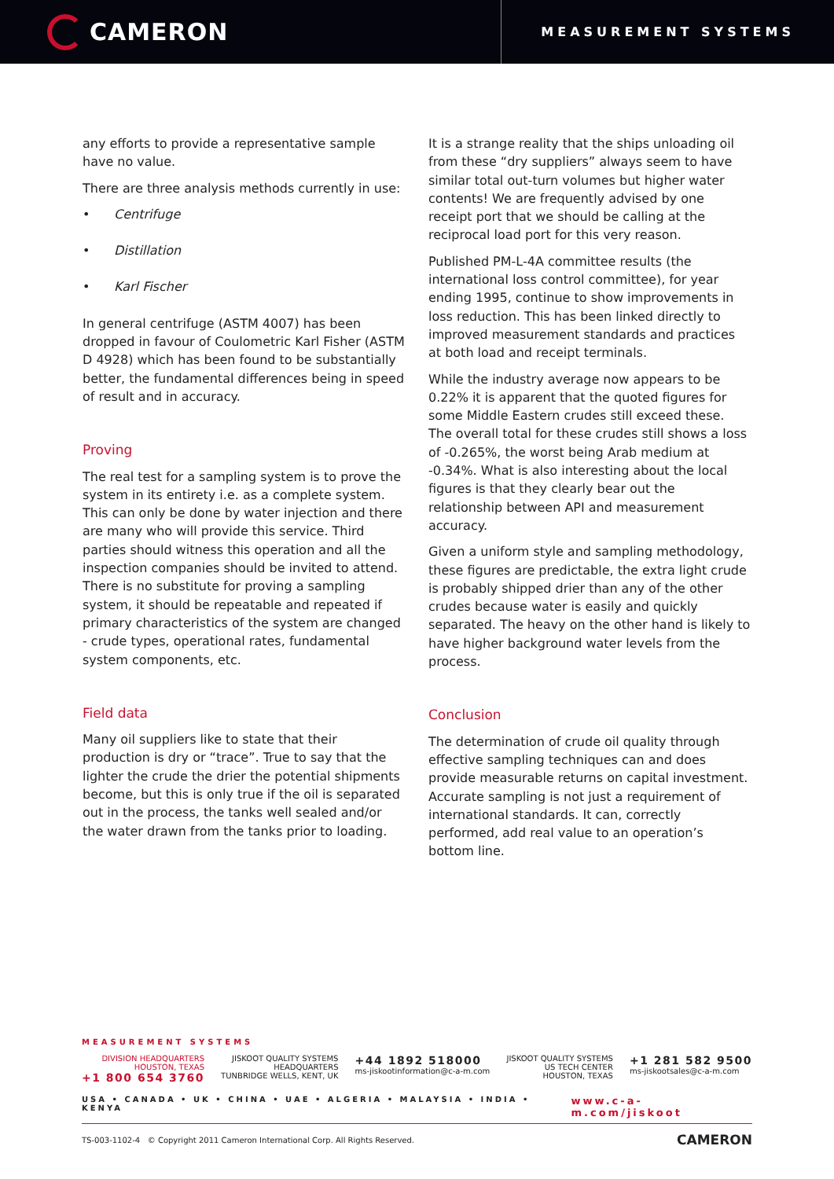CAMERON
MEASUREMENT SYSTEMS
any efforts to provide a representative sample have no value.
There are three analysis methods currently in use:
• Centrifuge
• Distillation
• Karl Fischer
In general centrifuge (ASTM 4007) has been dropped in favour of Coulometric Karl Fisher (ASTM D 4928) which has been found to be substantially better, the fundamental differences being in speed of result and in accuracy.
Proving
The real test for a sampling system is to prove the system in its entirety i.e. as a complete system. This can only be done by water injection and there are many who will provide this service. Third parties should witness this operation and all the inspection companies should be invited to attend. There is no substitute for proving a sampling system, it should be repeatable and repeated if primary characteristics of the system are changed - crude types, operational rates, fundamental system components, etc.
Field data
Many oil suppliers like to state that their production is dry or “trace”. True to say that the lighter the crude the drier the potential shipments become, but this is only true if the oil is separated out in the process, the tanks well sealed and/or the water drawn from the tanks prior to loading.
It is a strange reality that the ships unloading oil from these “dry suppliers” always seem to have similar total out-turn volumes but higher water contents! We are frequently advised by one receipt port that we should be calling at the reciprocal load port for this very reason.
Published PM-L-4A committee results (the international loss control committee), for year ending 1995, continue to show improvements in loss reduction. This has been linked directly to improved measurement standards and practices at both load and receipt terminals.
While the industry average now appears to be 0.22% it is apparent that the quoted figures for some Middle Eastern crudes still exceed these. The overall total for these crudes still shows a loss of -0.265%, the worst being Arab medium at -0.34%. What is also interesting about the local figures is that they clearly bear out the relationship between API and measurement accuracy.
Given a uniform style and sampling methodology, these figures are predictable, the extra light crude is probably shipped drier than any of the other crudes because water is easily and quickly separated. The heavy on the other hand is likely to have higher background water levels from the process.
Conclusion
The determination of crude oil quality through effective sampling techniques can and does provide measurable returns on capital investment. Accurate sampling is not just a requirement of international standards. It can, correctly performed, add real value to an operation’s bottom line.
MEASUREMENT SYSTEMS
DIVISION HEADQUARTERS
HOUSTON, TEXAS
+1 800 654 3760
JISKOOT QUALITY SYSTEMS
HEADQUARTERS
TUNBRIDGE WELLS, KENT, UK
+44 1892 518000
ms-jiskootinformation@c-a-m.com
JISKOOT QUALITY SYSTEMS
US TECH CENTER
HOUSTON, TEXAS
+1 281 582 9500
ms-jiskootsales@c-a-m.com
USA • CANADA • UK • CHINA • UAE • ALGERIA • MALAYSIA • INDIA • KENYA www.c-a-m.com/jiskoot
TS-003-1102-4 © Copyright 2011 Cameron International Corp. All Rights Reserved. CAMERON